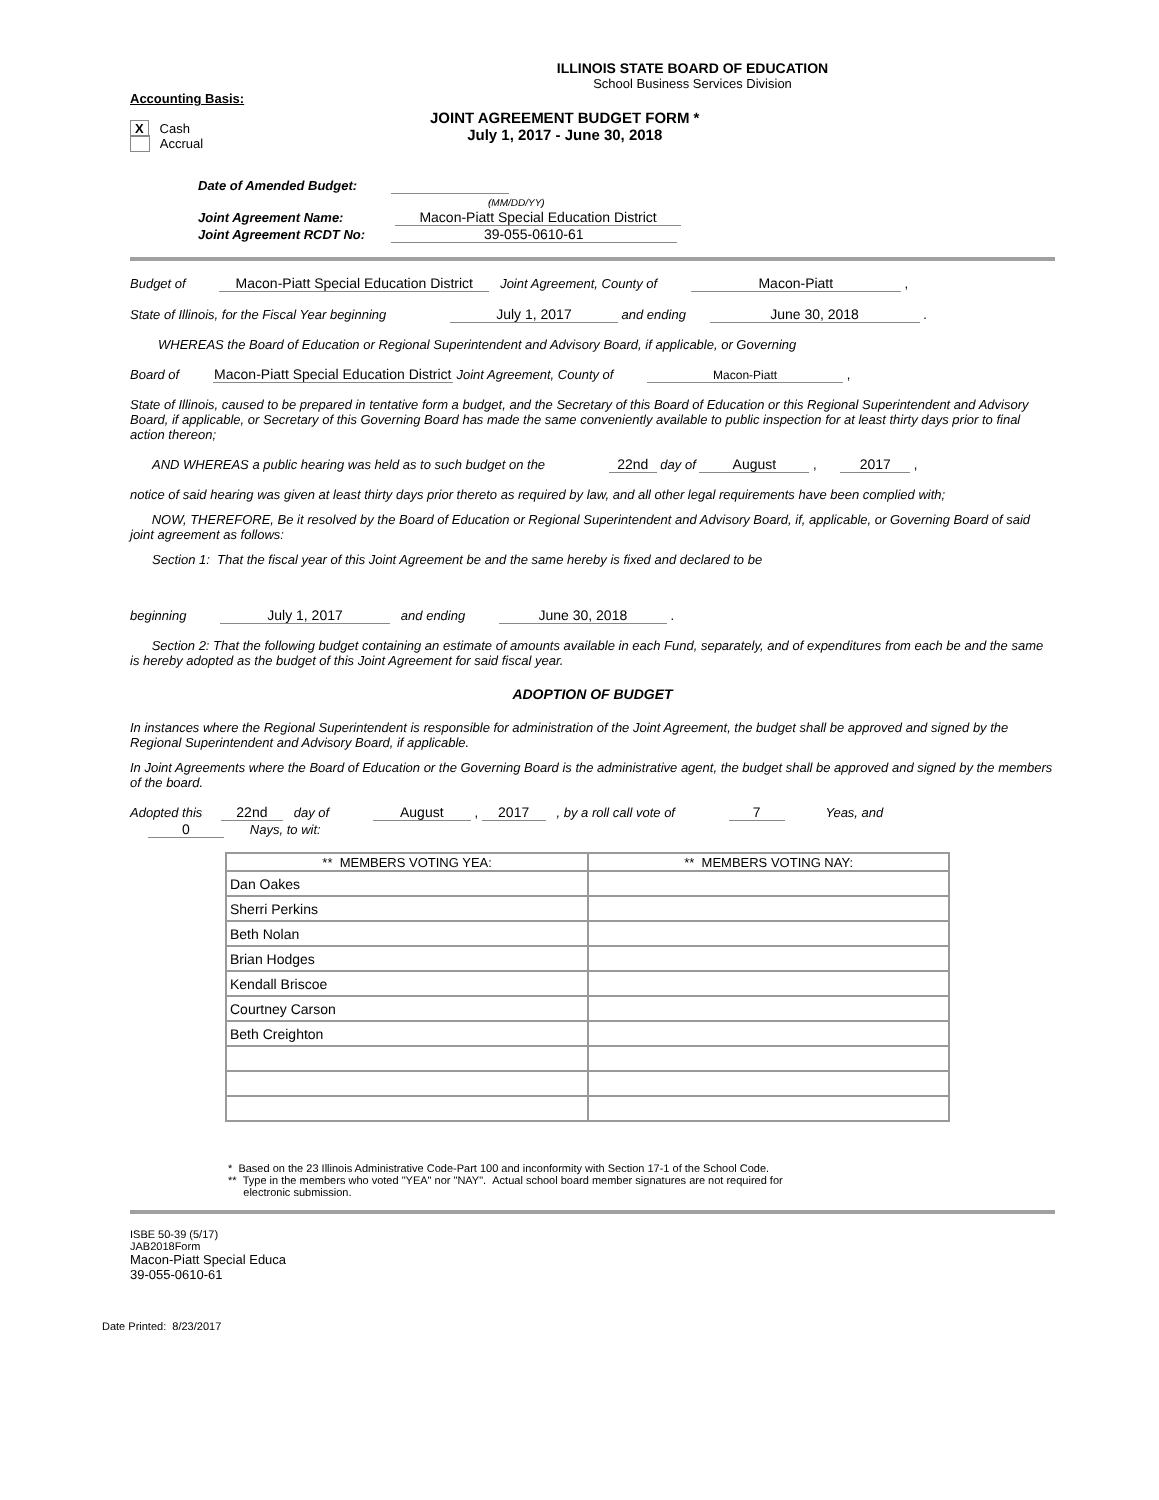ILLINOIS STATE BOARD OF EDUCATION
School Business Services Division
Accounting Basis:
X Cash
Accrual
JOINT AGREEMENT BUDGET FORM *
July 1, 2017 - June 30, 2018
Date of Amended Budget:
(MM/DD/YY)
Joint Agreement Name: Macon-Piatt Special Education District
Joint Agreement RCDT No: 39-055-0610-61
Budget of Macon-Piatt Special Education District Joint Agreement, County of Macon-Piatt ,
State of Illinois, for the Fiscal Year beginning July 1, 2017 and ending June 30, 2018 .
WHEREAS the Board of Education or Regional Superintendent and Advisory Board, if applicable, or Governing
Board of Macon-Piatt Special Education District Joint Agreement, County of Macon-Piatt ,
State of Illinois, caused to be prepared in tentative form a budget, and the Secretary of this Board of Education or this Regional Superintendent and Advisory Board, if applicable, or Secretary of this Governing Board has made the same conveniently available to public inspection for at least thirty days prior to final action thereon;
AND WHEREAS a public hearing was held as to such budget on the 22nd day of August , 2017 ,
notice of said hearing was given at least thirty days prior thereto as required by law, and all other legal requirements have been complied with;
NOW, THEREFORE, Be it resolved by the Board of Education or Regional Superintendent and Advisory Board, if, applicable, or Governing Board of said joint agreement as follows:
Section 1: That the fiscal year of this Joint Agreement be and the same hereby is fixed and declared to be
beginning July 1, 2017 and ending June 30, 2018 .
Section 2: That the following budget containing an estimate of amounts available in each Fund, separately, and of expenditures from each be and the same is hereby adopted as the budget of this Joint Agreement for said fiscal year.
ADOPTION OF BUDGET
In instances where the Regional Superintendent is responsible for administration of the Joint Agreement, the budget shall be approved and signed by the Regional Superintendent and Advisory Board, if applicable.
In Joint Agreements where the Board of Education or the Governing Board is the administrative agent, the budget shall be approved and signed by the members of the board.
Adopted this 22nd day of August , 2017 , by a roll call vote of 7 Yeas, and
0 Nays, to wit:
| ** MEMBERS VOTING YEA: | ** MEMBERS VOTING NAY: |
| --- | --- |
| Dan Oakes | |
| Sherri Perkins | |
| Beth Nolan | |
| Brian Hodges | |
| Kendall Briscoe | |
| Courtney Carson | |
| Beth Creighton | |
* Based on the 23 Illinois Administrative Code-Part 100 and inconformity with Section 17-1 of the School Code.
** Type in the members who voted "YEA" nor "NAY". Actual school board member signatures are not required for
electronic submission.
ISBE 50-39 (5/17)
JAB2018Form
Macon-Piatt Special Educa
39-055-0610-61
Date Printed: 8/23/2017